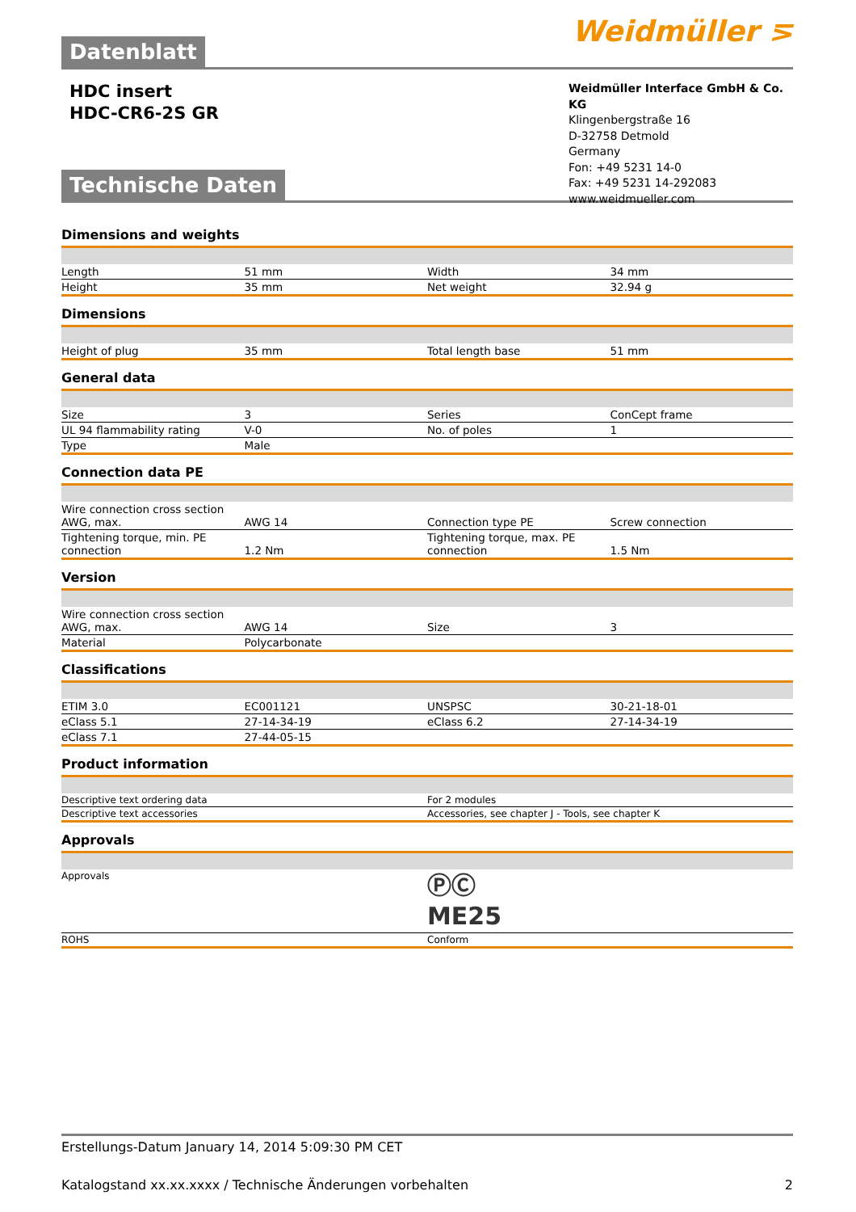Weidmüller ⋝
Datenblatt
HDC insert
HDC-CR6-2S GR
Weidmüller Interface GmbH & Co. KG
Klingenbergstraße 16
D-32758 Detmold
Germany
Fon: +49 5231 14-0
Fax: +49 5231 14-292083
www.weidmueller.com
Technische Daten
Dimensions and weights
| Length | 51 mm | Width | 34 mm |
| Height | 35 mm | Net weight | 32.94 g |
Dimensions
| Height of plug | 35 mm | Total length base | 51 mm |
General data
| Size | 3 | Series | ConCept frame |
| UL 94 flammability rating | V-0 | No. of poles | 1 |
| Type | Male | | |
Connection data PE
| Wire connection cross section AWG, max. | AWG 14 | Connection type PE | Screw connection |
| Tightening torque, min. PE connection | 1.2 Nm | Tightening torque, max. PE connection | 1.5 Nm |
Version
| Wire connection cross section AWG, max. | AWG 14 | Size | 3 |
| Material | Polycarbonate | | |
Classifications
| ETIM 3.0 | EC001121 | UNSPSC | 30-21-18-01 |
| eClass 5.1 | 27-14-34-19 | eClass 6.2 | 27-14-34-19 |
| eClass 7.1 | 27-44-05-15 | | |
Product information
| Descriptive text ordering data | For 2 modules |
| Descriptive text accessories | Accessories, see chapter J - Tools, see chapter K |
Approvals
| Approvals | ⓅⒸ ME25 |
| ROHS | Conform |
Erstellungs-Datum January 14, 2014 5:09:30 PM CET
Katalogstand xx.xx.xxxx / Technische Änderungen vorbehalten 2